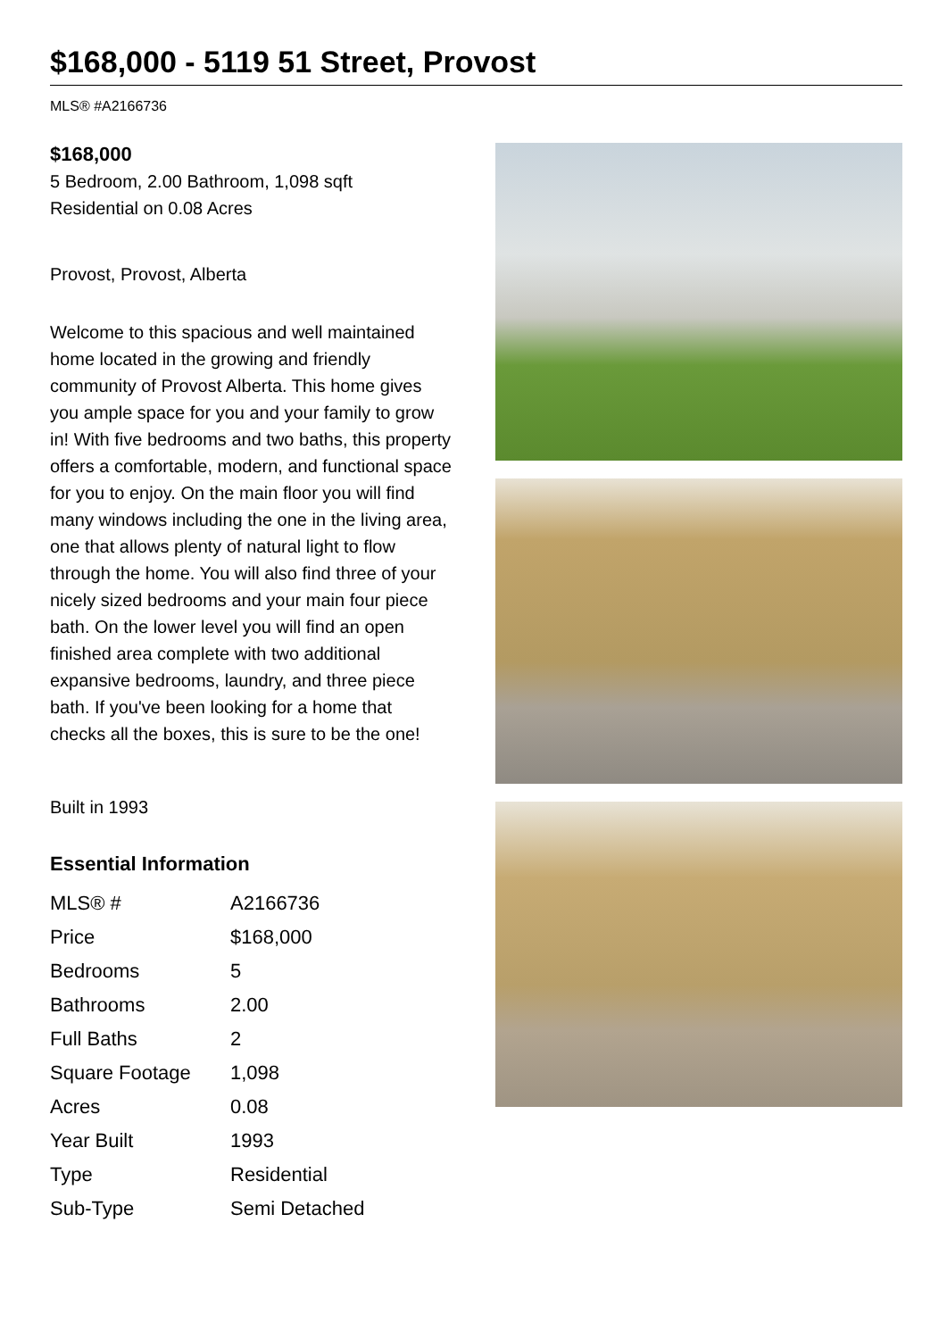$168,000 - 5119 51 Street, Provost
MLS® #A2166736
$168,000
5 Bedroom, 2.00 Bathroom, 1,098 sqft
Residential on 0.08 Acres
Provost, Provost, Alberta
Welcome to this spacious and well maintained home located in the growing and friendly community of Provost Alberta. This home gives you ample space for you and your family to grow in! With five bedrooms and two baths, this property offers a comfortable, modern, and functional space for you to enjoy. On the main floor you will find many windows including the one in the living area, one that allows plenty of natural light to flow through the home. You will also find three of your nicely sized bedrooms and your main four piece bath. On the lower level you will find an open finished area complete with two additional expansive bedrooms, laundry, and three piece bath. If you've been looking for a home that checks all the boxes, this is sure to be the one!
Built in 1993
Essential Information
| MLS® # | A2166736 |
| Price | $168,000 |
| Bedrooms | 5 |
| Bathrooms | 2.00 |
| Full Baths | 2 |
| Square Footage | 1,098 |
| Acres | 0.08 |
| Year Built | 1993 |
| Type | Residential |
| Sub-Type | Semi Detached |